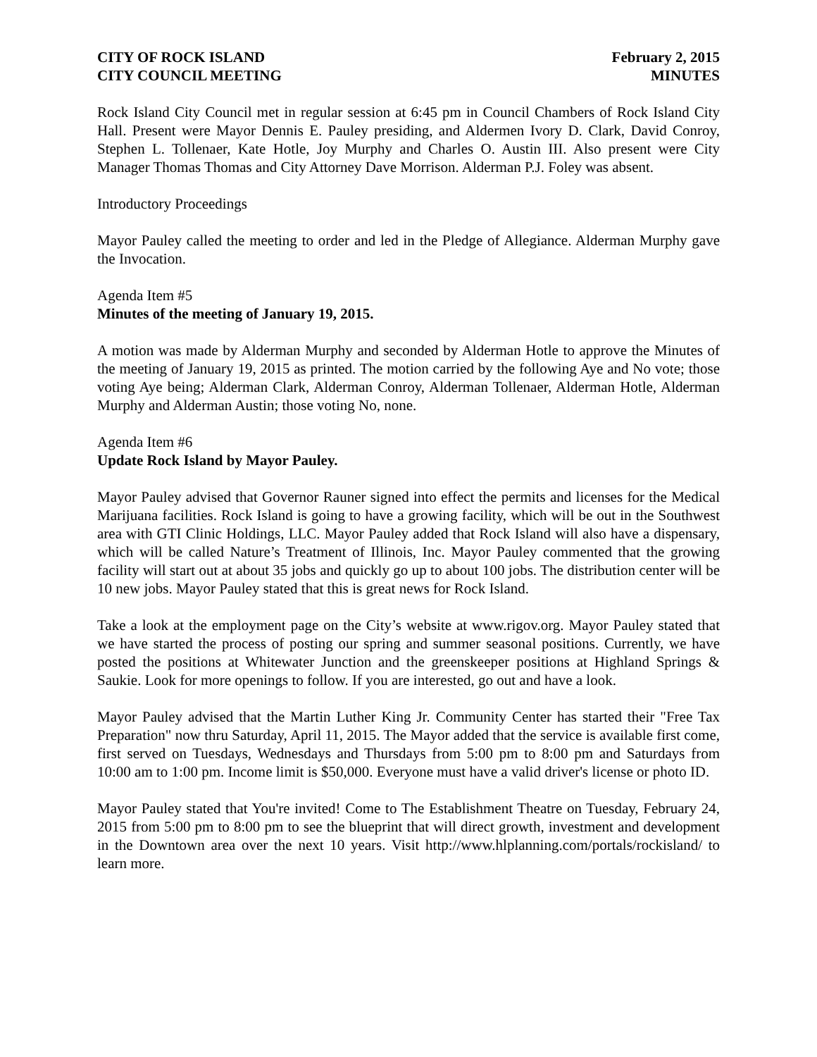CITY OF ROCK ISLAND
CITY COUNCIL MEETING
February 2, 2015
MINUTES
Rock Island City Council met in regular session at 6:45 pm in Council Chambers of Rock Island City Hall. Present were Mayor Dennis E. Pauley presiding, and Aldermen Ivory D. Clark, David Conroy, Stephen L. Tollenaer, Kate Hotle, Joy Murphy and Charles O. Austin III. Also present were City Manager Thomas Thomas and City Attorney Dave Morrison. Alderman P.J. Foley was absent.
Introductory Proceedings
Mayor Pauley called the meeting to order and led in the Pledge of Allegiance. Alderman Murphy gave the Invocation.
Agenda Item #5
Minutes of the meeting of January 19, 2015.
A motion was made by Alderman Murphy and seconded by Alderman Hotle to approve the Minutes of the meeting of January 19, 2015 as printed. The motion carried by the following Aye and No vote; those voting Aye being; Alderman Clark, Alderman Conroy, Alderman Tollenaer, Alderman Hotle, Alderman Murphy and Alderman Austin; those voting No, none.
Agenda Item #6
Update Rock Island by Mayor Pauley.
Mayor Pauley advised that Governor Rauner signed into effect the permits and licenses for the Medical Marijuana facilities. Rock Island is going to have a growing facility, which will be out in the Southwest area with GTI Clinic Holdings, LLC. Mayor Pauley added that Rock Island will also have a dispensary, which will be called Nature’s Treatment of Illinois, Inc. Mayor Pauley commented that the growing facility will start out at about 35 jobs and quickly go up to about 100 jobs. The distribution center will be 10 new jobs. Mayor Pauley stated that this is great news for Rock Island.
Take a look at the employment page on the City’s website at www.rigov.org. Mayor Pauley stated that we have started the process of posting our spring and summer seasonal positions. Currently, we have posted the positions at Whitewater Junction and the greenskeeper positions at Highland Springs & Saukie. Look for more openings to follow. If you are interested, go out and have a look.
Mayor Pauley advised that the Martin Luther King Jr. Community Center has started their "Free Tax Preparation" now thru Saturday, April 11, 2015. The Mayor added that the service is available first come, first served on Tuesdays, Wednesdays and Thursdays from 5:00 pm to 8:00 pm and Saturdays from 10:00 am to 1:00 pm. Income limit is $50,000. Everyone must have a valid driver's license or photo ID.
Mayor Pauley stated that You're invited! Come to The Establishment Theatre on Tuesday, February 24, 2015 from 5:00 pm to 8:00 pm to see the blueprint that will direct growth, investment and development in the Downtown area over the next 10 years. Visit http://www.hlplanning.com/portals/rockisland/ to learn more.